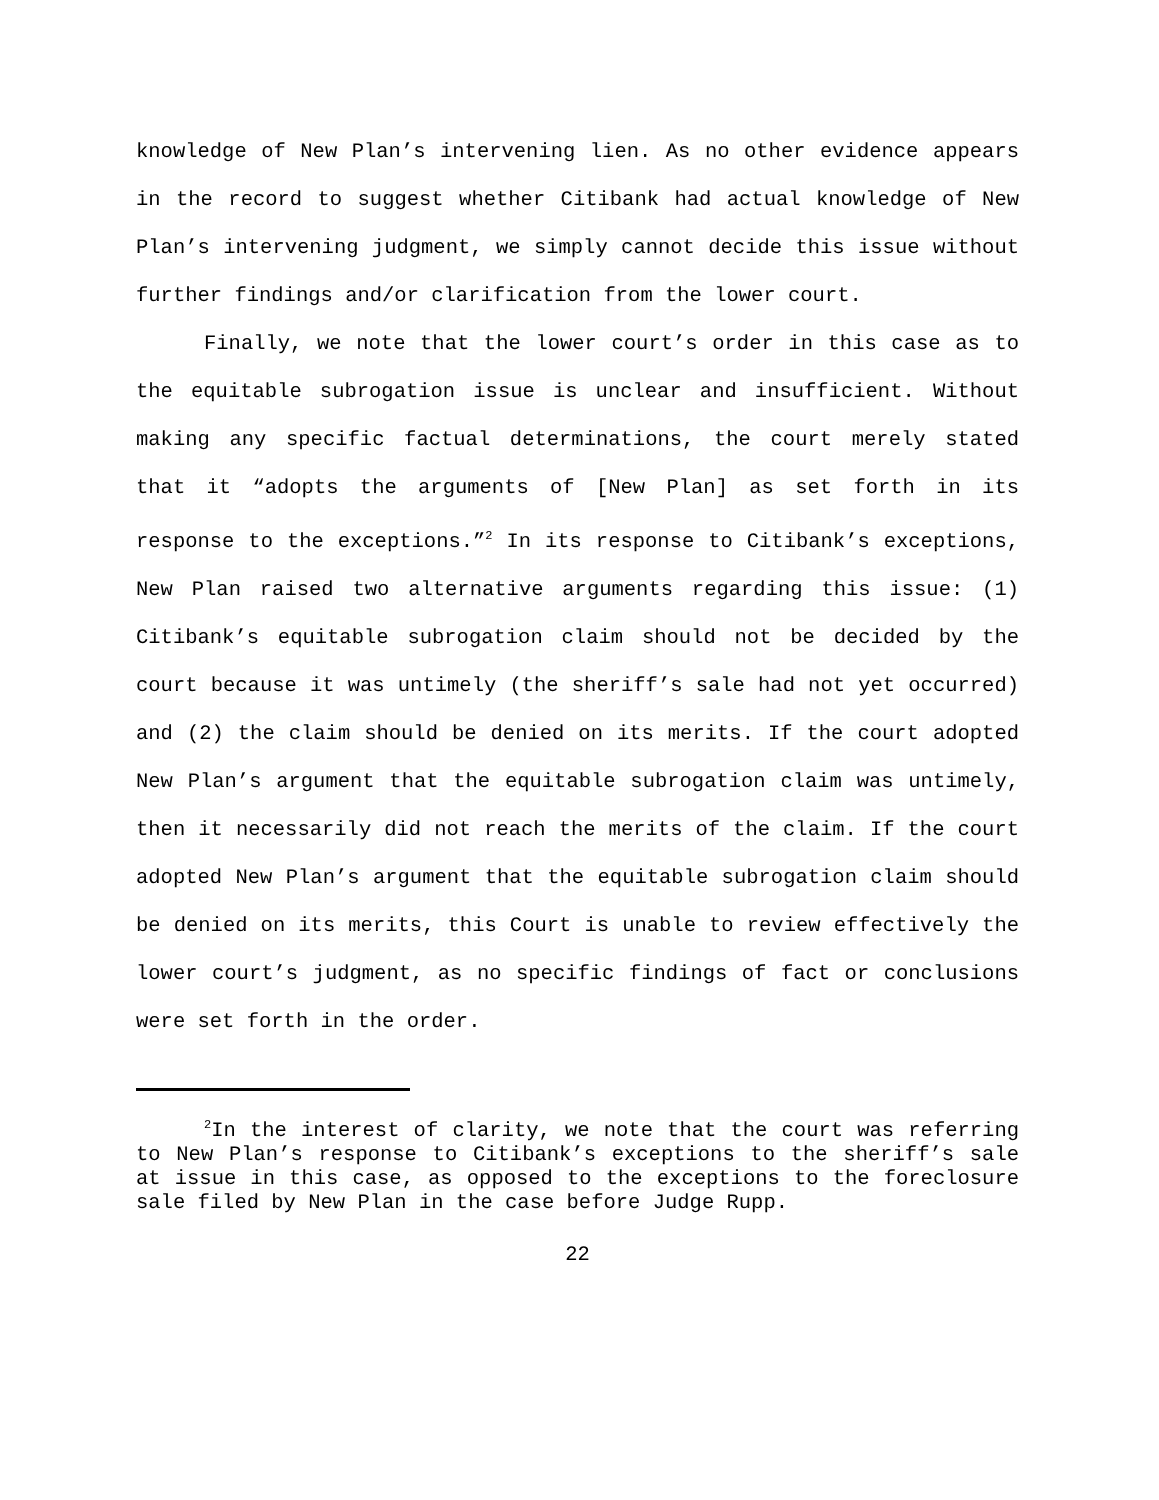knowledge of New Plan’s intervening lien. As no other evidence appears in the record to suggest whether Citibank had actual knowledge of New Plan’s intervening judgment, we simply cannot decide this issue without further findings and/or clarification from the lower court.
Finally, we note that the lower court’s order in this case as to the equitable subrogation issue is unclear and insufficient. Without making any specific factual determinations, the court merely stated that it “adopts the arguments of [New Plan] as set forth in its response to the exceptions.”<sup>2</sup> In its response to Citibank’s exceptions, New Plan raised two alternative arguments regarding this issue: (1) Citibank’s equitable subrogation claim should not be decided by the court because it was untimely (the sheriff’s sale had not yet occurred) and (2) the claim should be denied on its merits. If the court adopted New Plan’s argument that the equitable subrogation claim was untimely, then it necessarily did not reach the merits of the claim. If the court adopted New Plan’s argument that the equitable subrogation claim should be denied on its merits, this Court is unable to review effectively the lower court’s judgment, as no specific findings of fact or conclusions were set forth in the order.
<sup>2</sup> In the interest of clarity, we note that the court was referring to New Plan’s response to Citibank’s exceptions to the sheriff’s sale at issue in this case, as opposed to the exceptions to the foreclosure sale filed by New Plan in the case before Judge Rupp.
22